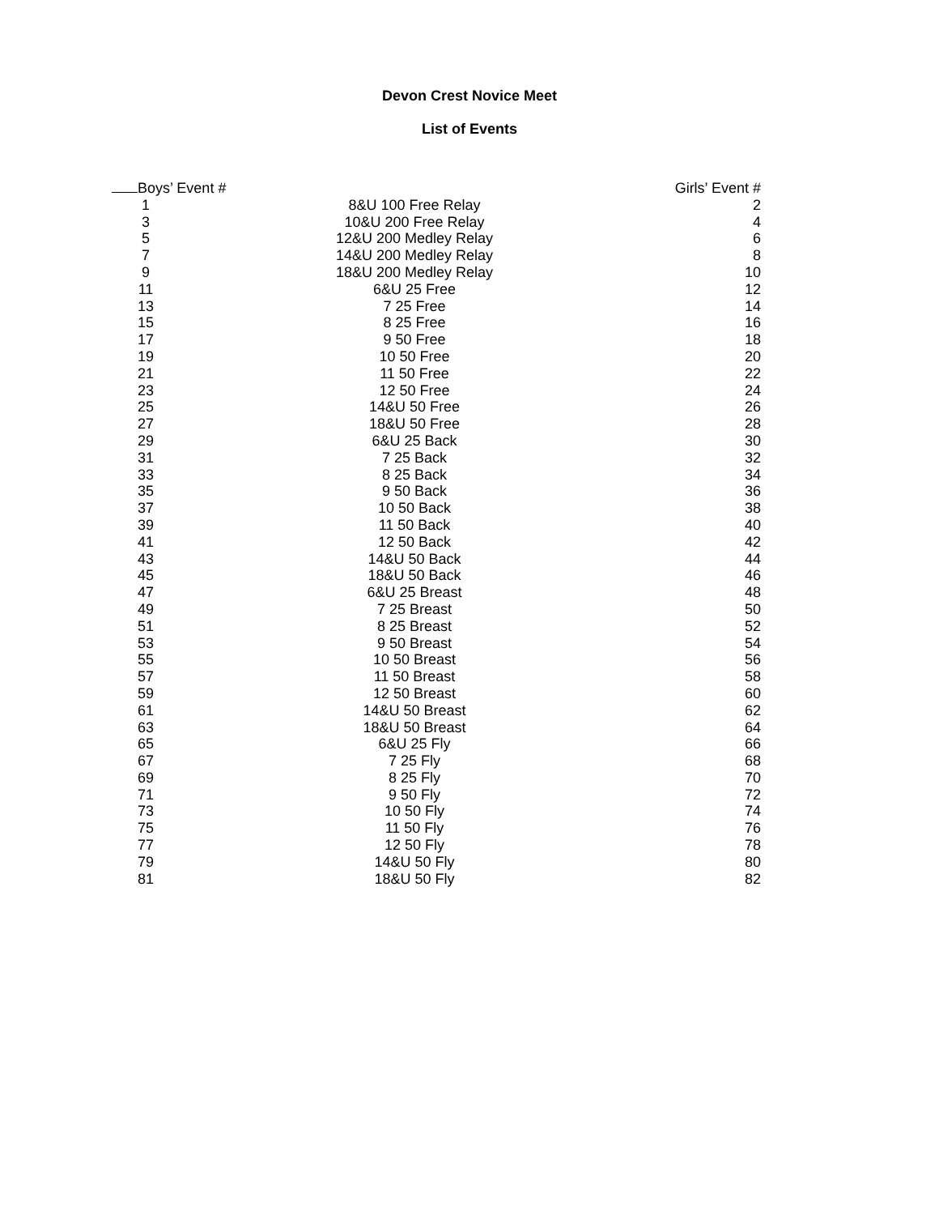Devon Crest Novice Meet
List of Events
| Boys’ Event # | | Girls’ Event # |
| --- | --- | --- |
| 1 | 8&U 100 Free Relay | 2 |
| 3 | 10&U 200 Free Relay | 4 |
| 5 | 12&U 200 Medley Relay | 6 |
| 7 | 14&U 200 Medley Relay | 8 |
| 9 | 18&U 200 Medley Relay | 10 |
| 11 | 6&U 25 Free | 12 |
| 13 | 7 25 Free | 14 |
| 15 | 8 25 Free | 16 |
| 17 | 9 50 Free | 18 |
| 19 | 10 50 Free | 20 |
| 21 | 11 50 Free | 22 |
| 23 | 12 50 Free | 24 |
| 25 | 14&U 50 Free | 26 |
| 27 | 18&U 50 Free | 28 |
| 29 | 6&U 25 Back | 30 |
| 31 | 7 25 Back | 32 |
| 33 | 8 25 Back | 34 |
| 35 | 9 50 Back | 36 |
| 37 | 10 50 Back | 38 |
| 39 | 11 50 Back | 40 |
| 41 | 12 50 Back | 42 |
| 43 | 14&U 50 Back | 44 |
| 45 | 18&U 50 Back | 46 |
| 47 | 6&U 25 Breast | 48 |
| 49 | 7 25 Breast | 50 |
| 51 | 8 25 Breast | 52 |
| 53 | 9 50 Breast | 54 |
| 55 | 10 50 Breast | 56 |
| 57 | 11 50 Breast | 58 |
| 59 | 12 50 Breast | 60 |
| 61 | 14&U 50 Breast | 62 |
| 63 | 18&U 50 Breast | 64 |
| 65 | 6&U 25 Fly | 66 |
| 67 | 7 25 Fly | 68 |
| 69 | 8 25 Fly | 70 |
| 71 | 9 50 Fly | 72 |
| 73 | 10 50 Fly | 74 |
| 75 | 11 50 Fly | 76 |
| 77 | 12 50 Fly | 78 |
| 79 | 14&U 50 Fly | 80 |
| 81 | 18&U 50 Fly | 82 |